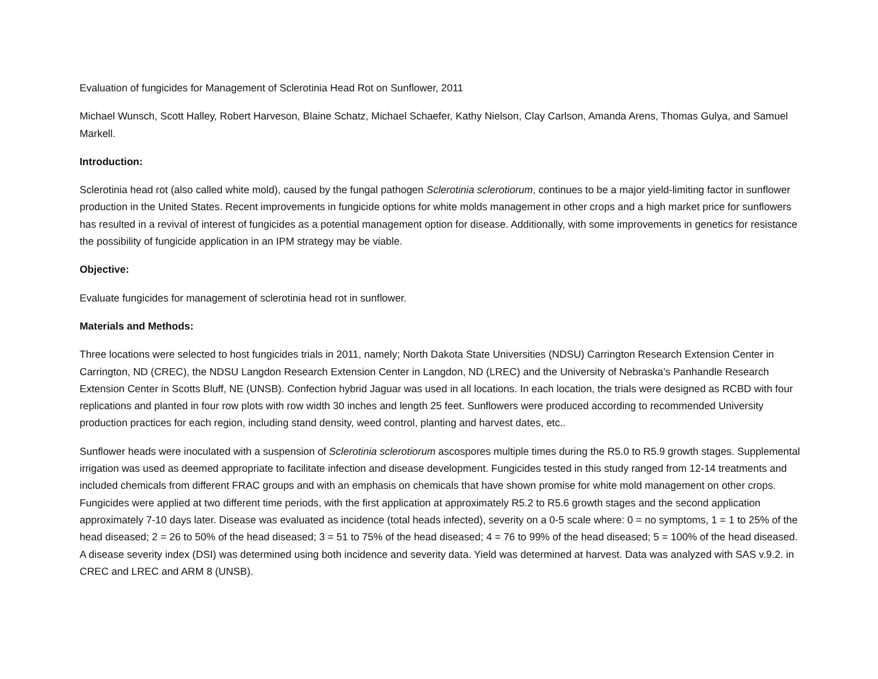Evaluation of fungicides for Management of Sclerotinia Head Rot on Sunflower, 2011
Michael Wunsch, Scott Halley, Robert Harveson, Blaine Schatz, Michael Schaefer, Kathy Nielson, Clay Carlson, Amanda Arens, Thomas Gulya, and Samuel Markell.
Introduction:
Sclerotinia head rot (also called white mold), caused by the fungal pathogen Sclerotinia sclerotiorum, continues to be a major yield-limiting factor in sunflower production in the United States. Recent improvements in fungicide options for white molds management in other crops and a high market price for sunflowers has resulted in a revival of interest of fungicides as a potential management option for disease. Additionally, with some improvements in genetics for resistance the possibility of fungicide application in an IPM strategy may be viable.
Objective:
Evaluate fungicides for management of sclerotinia head rot in sunflower.
Materials and Methods:
Three locations were selected to host fungicides trials in 2011, namely; North Dakota State Universities (NDSU) Carrington Research Extension Center in Carrington, ND (CREC), the NDSU Langdon Research Extension Center in Langdon, ND (LREC) and the University of Nebraska’s Panhandle Research Extension Center in Scotts Bluff, NE (UNSB). Confection hybrid Jaguar was used in all locations. In each location, the trials were designed as RCBD with four replications and planted in four row plots with row width 30 inches and length 25 feet. Sunflowers were produced according to recommended University production practices for each region, including stand density, weed control, planting and harvest dates, etc..
Sunflower heads were inoculated with a suspension of Sclerotinia sclerotiorum ascospores multiple times during the R5.0 to R5.9 growth stages. Supplemental irrigation was used as deemed appropriate to facilitate infection and disease development. Fungicides tested in this study ranged from 12-14 treatments and included chemicals from different FRAC groups and with an emphasis on chemicals that have shown promise for white mold management on other crops. Fungicides were applied at two different time periods, with the first application at approximately R5.2 to R5.6 growth stages and the second application approximately 7-10 days later. Disease was evaluated as incidence (total heads infected), severity on a 0-5 scale where: 0 = no symptoms, 1 = 1 to 25% of the head diseased; 2 = 26 to 50% of the head diseased; 3 = 51 to 75% of the head diseased; 4 = 76 to 99% of the head diseased; 5 = 100% of the head diseased. A disease severity index (DSI) was determined using both incidence and severity data. Yield was determined at harvest. Data was analyzed with SAS v.9.2. in CREC and LREC and ARM 8 (UNSB).